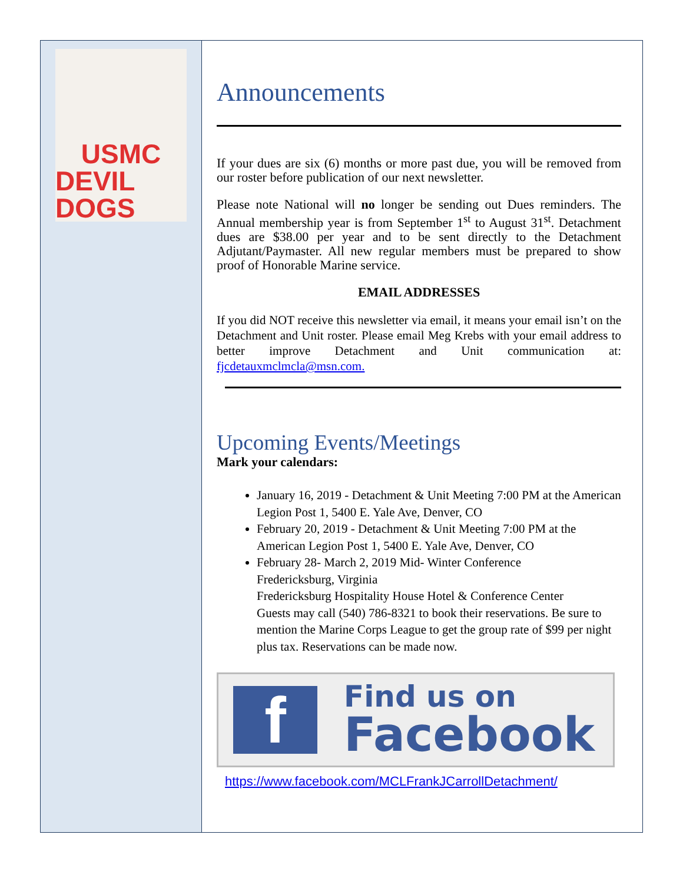USMC
DEVIL DOGS
Announcements
If your dues are six (6) months or more past due, you will be removed from our roster before publication of our next newsletter.
Please note National will no longer be sending out Dues reminders. The Annual membership year is from September 1<sup>st</sup> to August 31<sup>st</sup>. Detachment dues are $38.00 per year and to be sent directly to the Detachment Adjutant/Paymaster. All new regular members must be prepared to show proof of Honorable Marine service.
EMAIL ADDRESSES
If you did NOT receive this newsletter via email, it means your email isn’t on the Detachment and Unit roster. Please email Meg Krebs with your email address to better improve Detachment and Unit communication at: fjcdetauxmclmcla@msn.com.
Upcoming Events/Meetings
Mark your calendars:
January 16, 2019 - Detachment & Unit Meeting 7:00 PM at the American Legion Post 1, 5400 E. Yale Ave, Denver, CO
February 20, 2019 - Detachment & Unit Meeting 7:00 PM at the American Legion Post 1, 5400 E. Yale Ave, Denver, CO
February 28- March 2, 2019 Mid- Winter Conference
Fredericksburg, Virginia
Fredericksburg Hospitality House Hotel & Conference Center
Guests may call (540) 786-8321 to book their reservations. Be sure to mention the Marine Corps League to get the group rate of $99 per night plus tax. Reservations can be made now.
f
Find us on
Facebook
https://www.facebook.com/MCLFrankJCarrollDetachment/